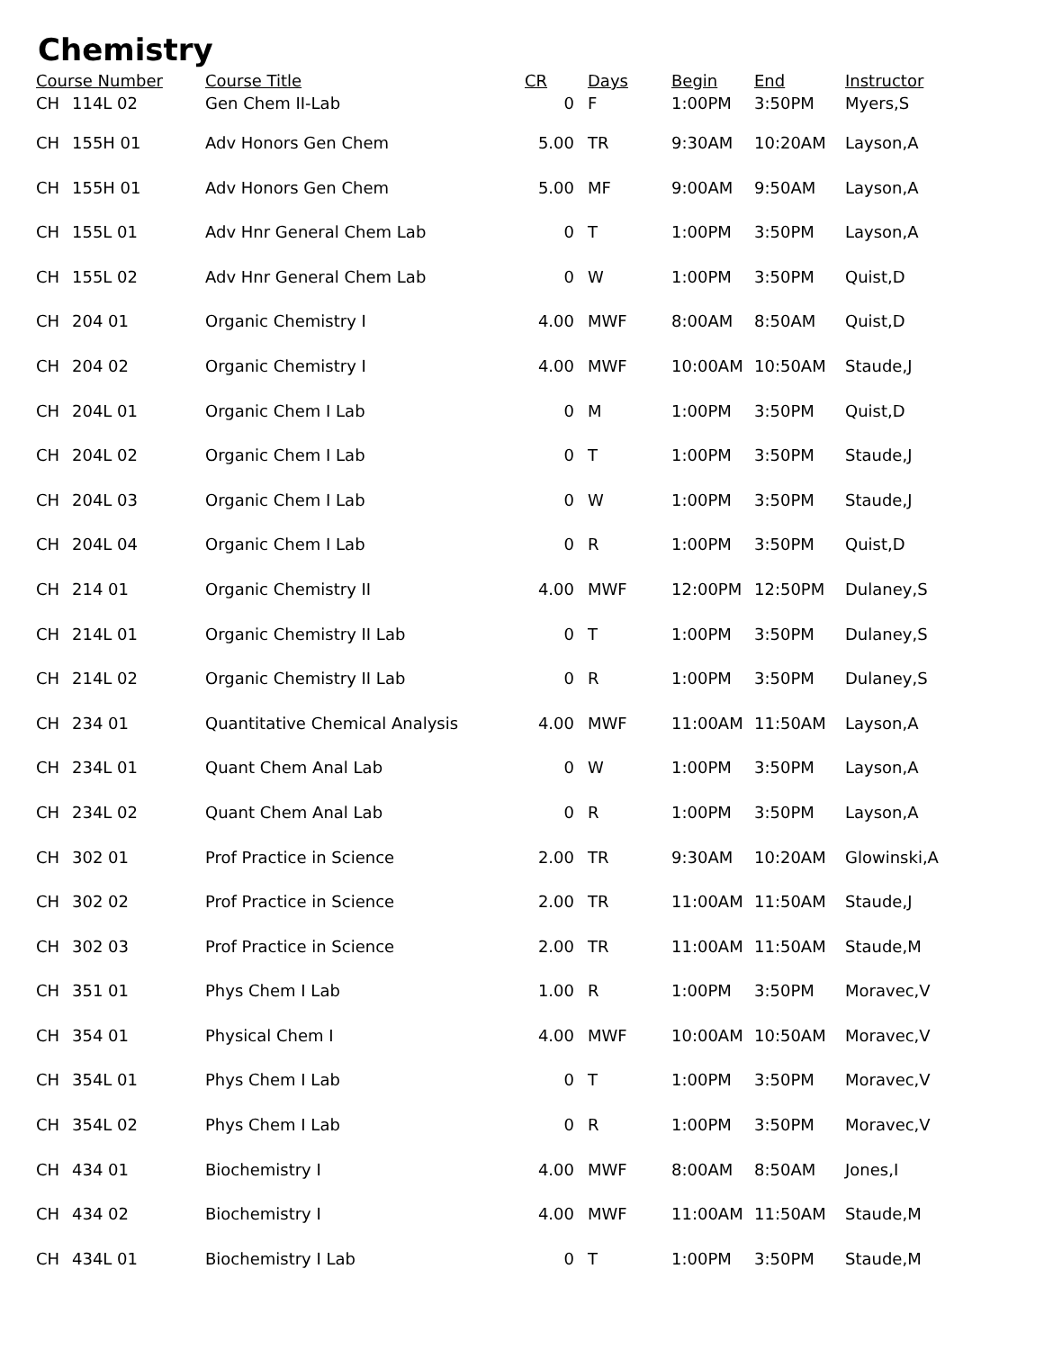Chemistry
| Course Number | | Course Title | CR | Days | Begin | End | Instructor |
| --- | --- | --- | --- | --- | --- | --- | --- |
| CH | 114L 02 | Gen Chem II-Lab | 0 | F | 1:00PM | 3:50PM | Myers,S |
| CH | 155H 01 | Adv Honors Gen Chem | 5.00 | TR | 9:30AM | 10:20AM | Layson,A |
| CH | 155H 01 | Adv Honors Gen Chem | 5.00 | MF | 9:00AM | 9:50AM | Layson,A |
| CH | 155L 01 | Adv Hnr General Chem Lab | 0 | T | 1:00PM | 3:50PM | Layson,A |
| CH | 155L 02 | Adv Hnr General Chem Lab | 0 | W | 1:00PM | 3:50PM | Quist,D |
| CH | 204 01 | Organic Chemistry I | 4.00 | MWF | 8:00AM | 8:50AM | Quist,D |
| CH | 204 02 | Organic Chemistry I | 4.00 | MWF | 10:00AM | 10:50AM | Staude,J |
| CH | 204L 01 | Organic Chem I Lab | 0 | M | 1:00PM | 3:50PM | Quist,D |
| CH | 204L 02 | Organic Chem I Lab | 0 | T | 1:00PM | 3:50PM | Staude,J |
| CH | 204L 03 | Organic Chem I Lab | 0 | W | 1:00PM | 3:50PM | Staude,J |
| CH | 204L 04 | Organic Chem I Lab | 0 | R | 1:00PM | 3:50PM | Quist,D |
| CH | 214 01 | Organic Chemistry II | 4.00 | MWF | 12:00PM | 12:50PM | Dulaney,S |
| CH | 214L 01 | Organic Chemistry II Lab | 0 | T | 1:00PM | 3:50PM | Dulaney,S |
| CH | 214L 02 | Organic Chemistry II Lab | 0 | R | 1:00PM | 3:50PM | Dulaney,S |
| CH | 234 01 | Quantitative Chemical Analysis | 4.00 | MWF | 11:00AM | 11:50AM | Layson,A |
| CH | 234L 01 | Quant Chem Anal Lab | 0 | W | 1:00PM | 3:50PM | Layson,A |
| CH | 234L 02 | Quant Chem Anal Lab | 0 | R | 1:00PM | 3:50PM | Layson,A |
| CH | 302 01 | Prof Practice in Science | 2.00 | TR | 9:30AM | 10:20AM | Glowinski,A |
| CH | 302 02 | Prof Practice in Science | 2.00 | TR | 11:00AM | 11:50AM | Staude,J |
| CH | 302 03 | Prof Practice in Science | 2.00 | TR | 11:00AM | 11:50AM | Staude,M |
| CH | 351 01 | Phys Chem I Lab | 1.00 | R | 1:00PM | 3:50PM | Moravec,V |
| CH | 354 01 | Physical Chem I | 4.00 | MWF | 10:00AM | 10:50AM | Moravec,V |
| CH | 354L 01 | Phys Chem I Lab | 0 | T | 1:00PM | 3:50PM | Moravec,V |
| CH | 354L 02 | Phys Chem I Lab | 0 | R | 1:00PM | 3:50PM | Moravec,V |
| CH | 434 01 | Biochemistry I | 4.00 | MWF | 8:00AM | 8:50AM | Jones,I |
| CH | 434 02 | Biochemistry I | 4.00 | MWF | 11:00AM | 11:50AM | Staude,M |
| CH | 434L 01 | Biochemistry I Lab | 0 | T | 1:00PM | 3:50PM | Staude,M |